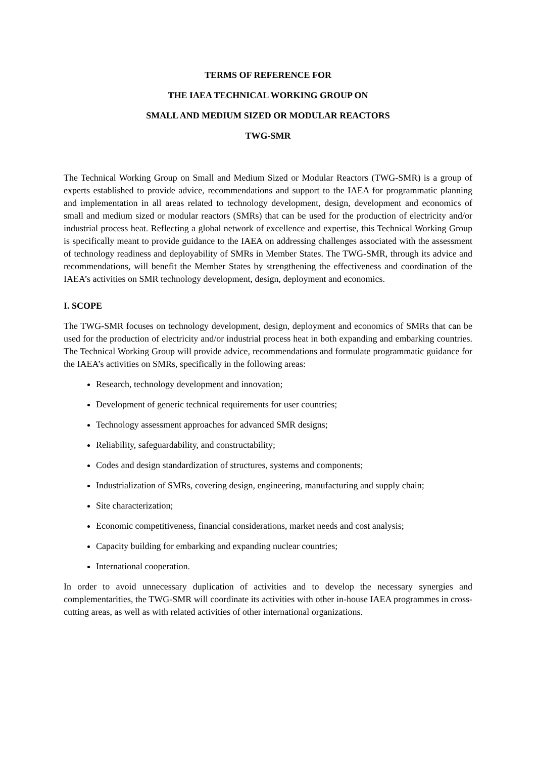TERMS OF REFERENCE FOR
THE IAEA TECHNICAL WORKING GROUP ON
SMALL AND MEDIUM SIZED OR MODULAR REACTORS
TWG-SMR
The Technical Working Group on Small and Medium Sized or Modular Reactors (TWG-SMR) is a group of experts established to provide advice, recommendations and support to the IAEA for programmatic planning and implementation in all areas related to technology development, design, development and economics of small and medium sized or modular reactors (SMRs) that can be used for the production of electricity and/or industrial process heat. Reflecting a global network of excellence and expertise, this Technical Working Group is specifically meant to provide guidance to the IAEA on addressing challenges associated with the assessment of technology readiness and deployability of SMRs in Member States. The TWG-SMR, through its advice and recommendations, will benefit the Member States by strengthening the effectiveness and coordination of the IAEA’s activities on SMR technology development, design, deployment and economics.
I. SCOPE
The TWG-SMR focuses on technology development, design, deployment and economics of SMRs that can be used for the production of electricity and/or industrial process heat in both expanding and embarking countries. The Technical Working Group will provide advice, recommendations and formulate programmatic guidance for the IAEA’s activities on SMRs, specifically in the following areas:
Research, technology development and innovation;
Development of generic technical requirements for user countries;
Technology assessment approaches for advanced SMR designs;
Reliability, safeguardability, and constructability;
Codes and design standardization of structures, systems and components;
Industrialization of SMRs, covering design, engineering, manufacturing and supply chain;
Site characterization;
Economic competitiveness, financial considerations, market needs and cost analysis;
Capacity building for embarking and expanding nuclear countries;
International cooperation.
In order to avoid unnecessary duplication of activities and to develop the necessary synergies and complementarities, the TWG-SMR will coordinate its activities with other in-house IAEA programmes in cross-cutting areas, as well as with related activities of other international organizations.